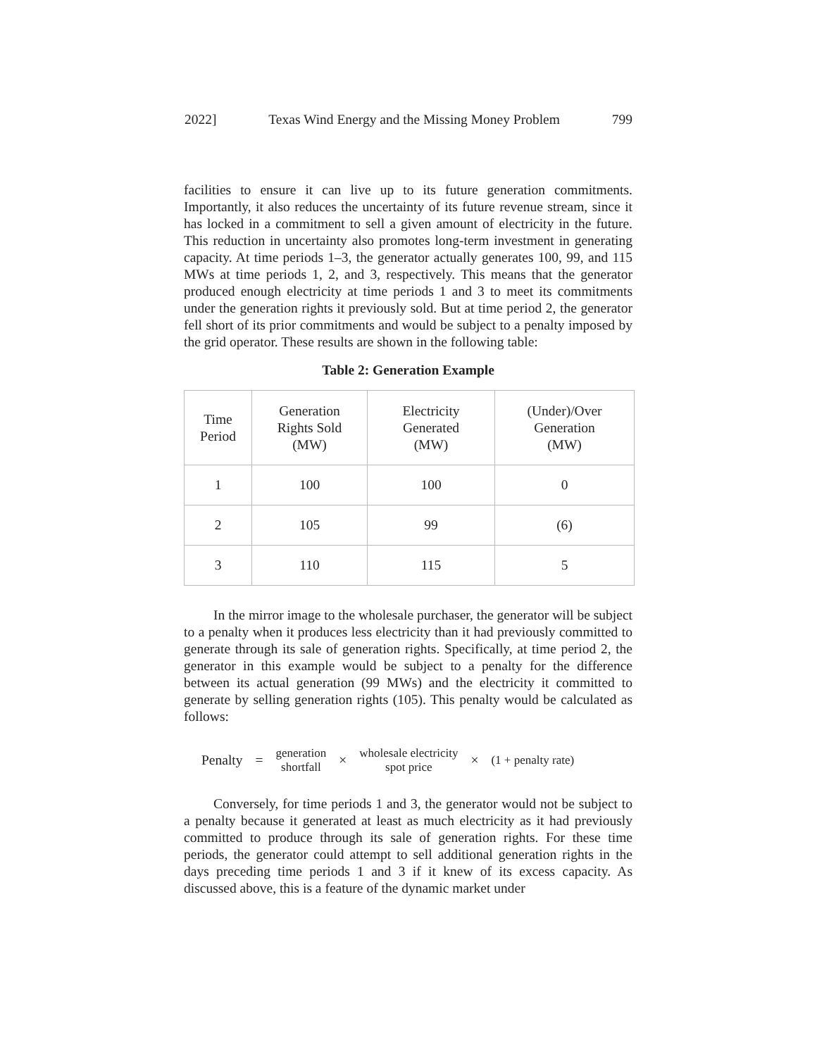2022] Texas Wind Energy and the Missing Money Problem 799
facilities to ensure it can live up to its future generation commitments. Importantly, it also reduces the uncertainty of its future revenue stream, since it has locked in a commitment to sell a given amount of electricity in the future. This reduction in uncertainty also promotes long-term investment in generating capacity. At time periods 1–3, the generator actually generates 100, 99, and 115 MWs at time periods 1, 2, and 3, respectively. This means that the generator produced enough electricity at time periods 1 and 3 to meet its commitments under the generation rights it previously sold. But at time period 2, the generator fell short of its prior commitments and would be subject to a penalty imposed by the grid operator. These results are shown in the following table:
Table 2: Generation Example
| Time Period | Generation Rights Sold (MW) | Electricity Generated (MW) | (Under)/Over Generation (MW) |
| 1 | 100 | 100 | 0 |
| 2 | 105 | 99 | (6) |
| 3 | 110 | 115 | 5 |
In the mirror image to the wholesale purchaser, the generator will be subject to a penalty when it produces less electricity than it had previously committed to generate through its sale of generation rights. Specifically, at time period 2, the generator in this example would be subject to a penalty for the difference between its actual generation (99 MWs) and the electricity it committed to generate by selling generation rights (105). This penalty would be calculated as follows:
Penalty = generation
shortfall × wholesale electricity
spot price × (1 + penalty rate)
Conversely, for time periods 1 and 3, the generator would not be subject to a penalty because it generated at least as much electricity as it had previously committed to produce through its sale of generation rights. For these time periods, the generator could attempt to sell additional generation rights in the days preceding time periods 1 and 3 if it knew of its excess capacity. As discussed above, this is a feature of the dynamic market under